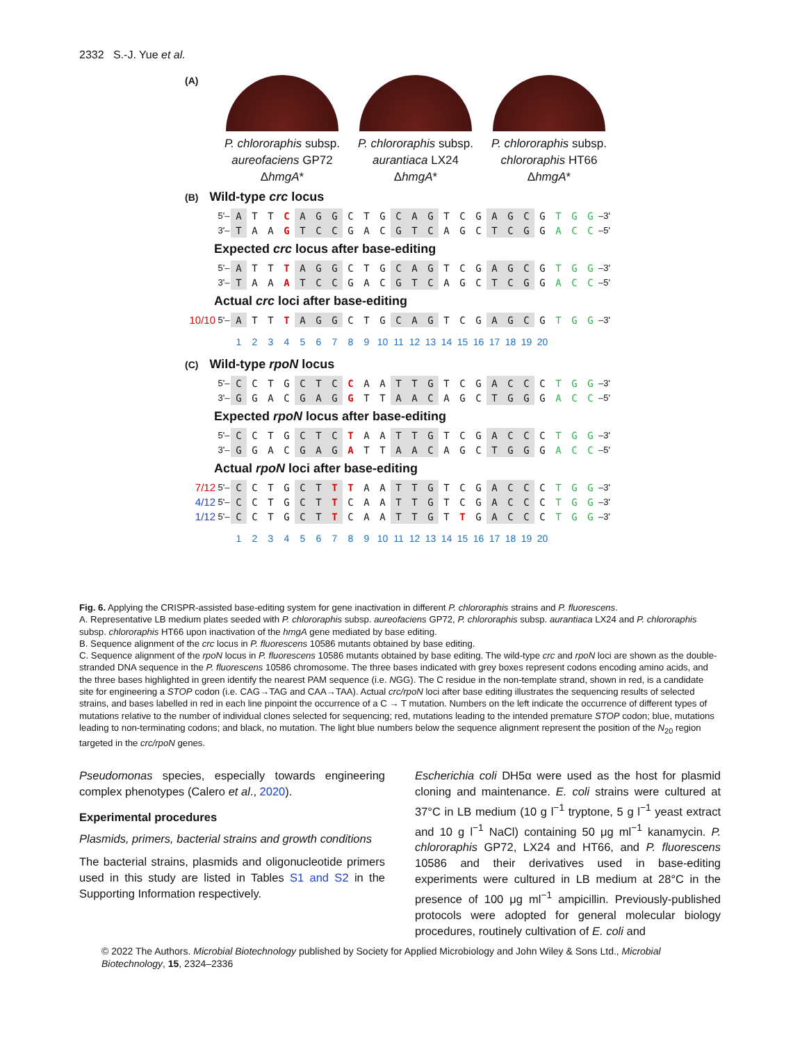2332 S.-J. Yue et al.
(A)
P. chlororaphis subsp.
aureofaciens GP72
ΔhmgA*
P. chlororaphis subsp.
aurantiaca LX24
ΔhmgA*
P. chlororaphis subsp.
chlororaphis HT66
ΔhmgA*
(B) Wild-type crc locus
| | 5'– | A | T | T | C | A | G | G | C | T | G | C | A | G | T | C | G | A | G | C | G | T | G | G | –3' |
| | 3'– | T | A | A | G | T | C | C | G | A | C | G | T | C | A | G | C | T | C | G | G | A | C | C | –5' |
Expected crc locus after base-editing
| | 5'– | A | T | T | T | A | G | G | C | T | G | C | A | G | T | C | G | A | G | C | G | T | G | G | –3' |
| | 3'– | T | A | A | A | T | C | C | G | A | C | G | T | C | A | G | C | T | C | G | G | A | C | C | –5' |
Actual crc loci after base-editing
| 10/10 | 5'– | A | T | T | T | A | G | G | C | T | G | C | A | G | T | C | G | A | G | C | G | T | G | G | –3' |
| | | 1 | 2 | 3 | 4 | 5 | 6 | 7 | 8 | 9 | 10 | 11 | 12 | 13 | 14 | 15 | 16 | 17 | 18 | 19 | 20 | | | | |
(C) Wild-type rpoN locus
| | 5'– | C | C | T | G | C | T | C | C | A | A | T | T | G | T | C | G | A | C | C | C | T | G | G | –3' |
| | 3'– | G | G | A | C | G | A | G | G | T | T | A | A | C | A | G | C | T | G | G | G | A | C | C | –5' |
Expected rpoN locus after base-editing
| | 5'– | C | C | T | G | C | T | C | T | A | A | T | T | G | T | C | G | A | C | C | C | T | G | G | –3' |
| | 3'– | G | G | A | C | G | A | G | A | T | T | A | A | C | A | G | C | T | G | G | G | A | C | C | –5' |
Actual rpoN loci after base-editing
| 7/12 | 5'– | C | C | T | G | C | T | T | T | A | A | T | T | G | T | C | G | A | C | C | C | T | G | G | –3' |
| 4/12 | 5'– | C | C | T | G | C | T | T | C | A | A | T | T | G | T | C | G | A | C | C | C | T | G | G | –3' |
| 1/12 | 5'– | C | C | T | G | C | T | T | C | A | A | T | T | G | T | T | G | A | C | C | C | T | G | G | –3' |
| | | 1 | 2 | 3 | 4 | 5 | 6 | 7 | 8 | 9 | 10 | 11 | 12 | 13 | 14 | 15 | 16 | 17 | 18 | 19 | 20 | | | | |
Fig. 6. Applying the CRISPR-assisted base-editing system for gene inactivation in different P. chlororaphis strains and P. fluorescens.
A. Representative LB medium plates seeded with P. chlororaphis subsp. aureofaciens GP72, P. chlororaphis subsp. aurantiaca LX24 and P. chlororaphis subsp. chlororaphis HT66 upon inactivation of the hmgA gene mediated by base editing.
B. Sequence alignment of the crc locus in P. fluorescens 10586 mutants obtained by base editing.
C. Sequence alignment of the rpoN locus in P. fluorescens 10586 mutants obtained by base editing. The wild-type crc and rpoN loci are shown as the double-stranded DNA sequence in the P. fluorescens 10586 chromosome. The three bases indicated with grey boxes represent codons encoding amino acids, and the three bases highlighted in green identify the nearest PAM sequence (i.e. NGG). The C residue in the non-template strand, shown in red, is a candidate site for engineering a STOP codon (i.e. CAG→TAG and CAA→TAA). Actual crc/rpoN loci after base editing illustrates the sequencing results of selected strains, and bases labelled in red in each line pinpoint the occurrence of a C → T mutation. Numbers on the left indicate the occurrence of different types of mutations relative to the number of individual clones selected for sequencing; red, mutations leading to the intended premature STOP codon; blue, mutations leading to non-terminating codons; and black, no mutation. The light blue numbers below the sequence alignment represent the position of the N<sub>20</sub> region targeted in the crc/rpoN genes.
Pseudomonas species, especially towards engineering complex phenotypes (Calero et al., 2020).
Experimental procedures
Plasmids, primers, bacterial strains and growth conditions
The bacterial strains, plasmids and oligonucleotide primers used in this study are listed in Tables S1 and S2 in the Supporting Information respectively.
Escherichia coli DH5α were used as the host for plasmid cloning and maintenance. E. coli strains were cultured at 37°C in LB medium (10 g l<sup>−1</sup> tryptone, 5 g l<sup>−1</sup> yeast extract and 10 g l<sup>−1</sup> NaCl) containing 50 μg ml<sup>−1</sup> kanamycin. P. chlororaphis GP72, LX24 and HT66, and P. fluorescens 10586 and their derivatives used in base-editing experiments were cultured in LB medium at 28°C in the presence of 100 μg ml<sup>−1</sup> ampicillin. Previously-published protocols were adopted for general molecular biology procedures, routinely cultivation of E. coli and
© 2022 The Authors. Microbial Biotechnology published by Society for Applied Microbiology and John Wiley & Sons Ltd., Microbial Biotechnology, 15, 2324–2336